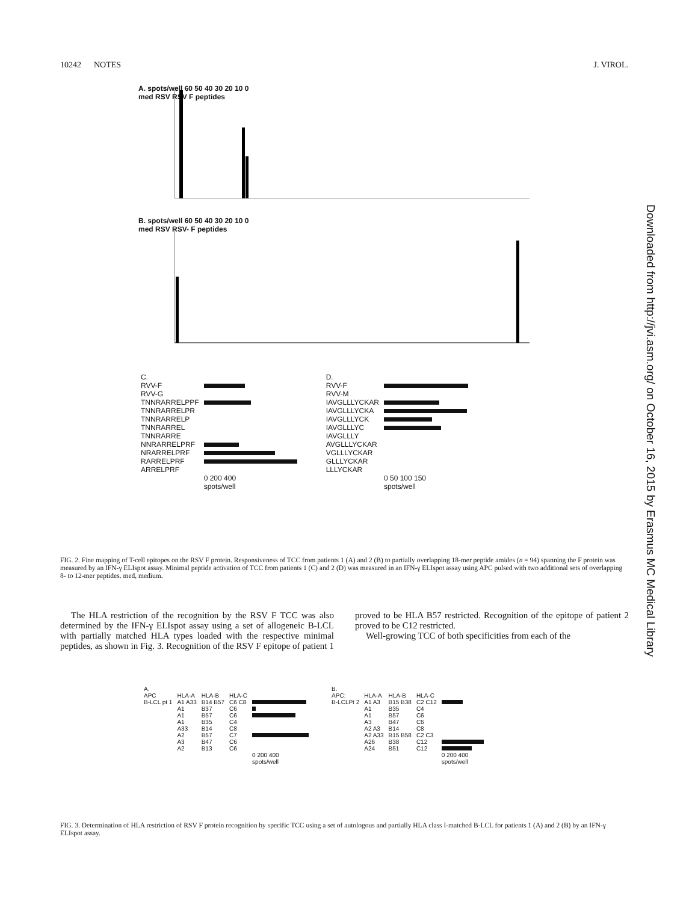10242 NOTES J. VIROL.
A. spots/well 60 50 40 30 20 10 0
med RSV RSV F peptides
B. spots/well 60 50 40 30 20 10 0
med RSV RSV- F peptides
| C. | |
| --- | --- |
| RVV-F | |
| RVV-G | |
| TNNRARRELPPF | |
| TNNRARRELPR | |
| TNNRARRELP | |
| TNNRARREL | |
| TNNRARRE | |
| NNRARRELPRF | |
| NRARRELPRF | |
| RARRELPRF | |
| ARRELPRF | |
| | 0 200 400 spots/well |
| D. | |
| --- | --- |
| RVV-F | |
| RVV-M | |
| IAVGLLLYCKAR | |
| IAVGLLLYCKA | |
| IAVGLLLYCK | |
| IAVGLLLYC | |
| IAVGLLLY | |
| AVGLLLYCKAR | |
| VGLLLYCKAR | |
| GLLLYCKAR | |
| LLLYCKAR | |
| | 0 50 100 150 spots/well |
FIG. 2. Fine mapping of T-cell epitopes on the RSV F protein. Responsiveness of TCC from patients 1 (A) and 2 (B) to partially overlapping 18-mer peptide amides (n = 94) spanning the F protein was measured by an IFN-γ ELIspot assay. Minimal peptide activation of TCC from patients 1 (C) and 2 (D) was measured in an IFN-γ ELIspot assay using APC pulsed with two additional sets of overlapping 8- to 12-mer peptides. med, medium.
The HLA restriction of the recognition by the RSV F TCC was also determined by the IFN-γ ELIspot assay using a set of allogeneic B-LCL with partially matched HLA types loaded with the respective minimal peptides, as shown in Fig. 3. Recognition of the RSV F epitope of patient 1 proved to be HLA B57 restricted. Recognition of the epitope of patient 2 proved to be C12 restricted.
Well-growing TCC of both specificities from each of the
Downloaded from http://jvi.asm.org/ on October 16, 2015 by Erasmus MC Medical Library
| A. | | | | |
| --- | --- | --- | --- | --- |
| APC | HLA-A | HLA-B | HLA-C | |
| B-LCL pt 1 | A1 A33 | B14 B57 | C6 C8 | |
| | A1 | B37 | C6 | |
| | A1 | B57 | C6 | |
| | A1 | B35 | C4 | |
| | A33 | B14 | C8 | |
| | A2 | B57 | C7 | |
| | A3 | B47 | C6 | |
| | A2 | B13 | C6 | |
| | | | | 0 200 400 spots/well |
| B. | | | | |
| --- | --- | --- | --- | --- |
| APC: | HLA-A | HLA-B | HLA-C | |
| B-LCLPt 2 | A1 A3 | B15 B38 | C2 C12 | |
| | A1 | B35 | C4 | |
| | A1 | B57 | C6 | |
| | A3 | B47 | C6 | |
| | A2 A3 | B14 | C8 | |
| | A2 A33 | B15 B58 | C2 C3 | |
| | A26 | B38 | C12 | |
| | A24 | B51 | C12 | |
| | | | | 0 200 400 spots/well |
FIG. 3. Determination of HLA restriction of RSV F protein recognition by specific TCC using a set of autologous and partially HLA class I-matched B-LCL for patients 1 (A) and 2 (B) by an IFN-γ ELIspot assay.